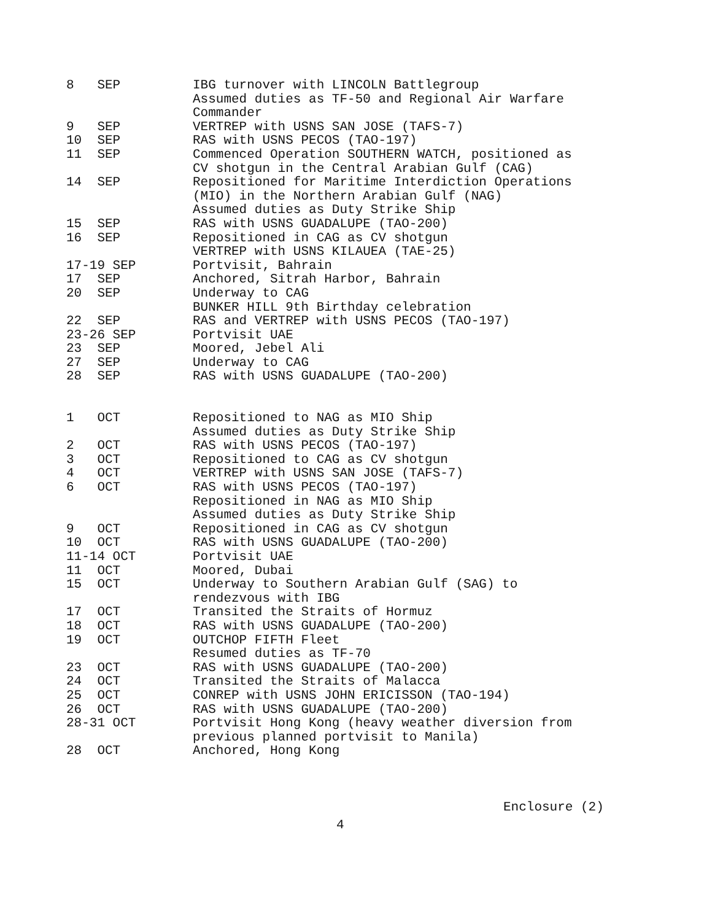| 8 SEP | IBG turnover with LINCOLN Battlegroup Assumed duties as TF-50 and Regional Air Warfare Commander |
| 9 SEP | VERTREP with USNS SAN JOSE (TAFS-7) |
| 10 SEP | RAS with USNS PECOS (TAO-197) |
| 11 SEP | Commenced Operation SOUTHERN WATCH, positioned as CV shotgun in the Central Arabian Gulf (CAG) |
| 14 SEP | Repositioned for Maritime Interdiction Operations (MIO) in the Northern Arabian Gulf (NAG) Assumed duties as Duty Strike Ship |
| 15 SEP | RAS with USNS GUADALUPE (TAO-200) |
| 16 SEP | Repositioned in CAG as CV shotgun VERTREP with USNS KILAUEA (TAE-25) |
| 17-19 SEP | Portvisit, Bahrain |
| 17 SEP | Anchored, Sitrah Harbor, Bahrain |
| 20 SEP | Underway to CAG BUNKER HILL 9th Birthday celebration |
| 22 SEP | RAS and VERTREP with USNS PECOS (TAO-197) |
| 23-26 SEP | Portvisit UAE |
| 23 SEP | Moored, Jebel Ali |
| 27 SEP | Underway to CAG |
| 28 SEP | RAS with USNS GUADALUPE (TAO-200) |
| 1 OCT | Repositioned to NAG as MIO Ship Assumed duties as Duty Strike Ship |
| 2 OCT | RAS with USNS PECOS (TAO-197) |
| 3 OCT | Repositioned to CAG as CV shotgun |
| 4 OCT | VERTREP with USNS SAN JOSE (TAFS-7) |
| 6 OCT | RAS with USNS PECOS (TAO-197) Repositioned in NAG as MIO Ship Assumed duties as Duty Strike Ship |
| 9 OCT | Repositioned in CAG as CV shotgun |
| 10 OCT | RAS with USNS GUADALUPE (TAO-200) |
| 11-14 OCT | Portvisit UAE |
| 11 OCT | Moored, Dubai |
| 15 OCT | Underway to Southern Arabian Gulf (SAG) to rendezvous with IBG |
| 17 OCT | Transited the Straits of Hormuz |
| 18 OCT | RAS with USNS GUADALUPE (TAO-200) |
| 19 OCT | OUTCHOP FIFTH Fleet Resumed duties as TF-70 |
| 23 OCT | RAS with USNS GUADALUPE (TAO-200) |
| 24 OCT | Transited the Straits of Malacca |
| 25 OCT | CONREP with USNS JOHN ERICISSON (TAO-194) |
| 26 OCT | RAS with USNS GUADALUPE (TAO-200) |
| 28-31 OCT | Portvisit Hong Kong (heavy weather diversion from previous planned portvisit to Manila) |
| 28 OCT | Anchored, Hong Kong |
Enclosure (2)
4